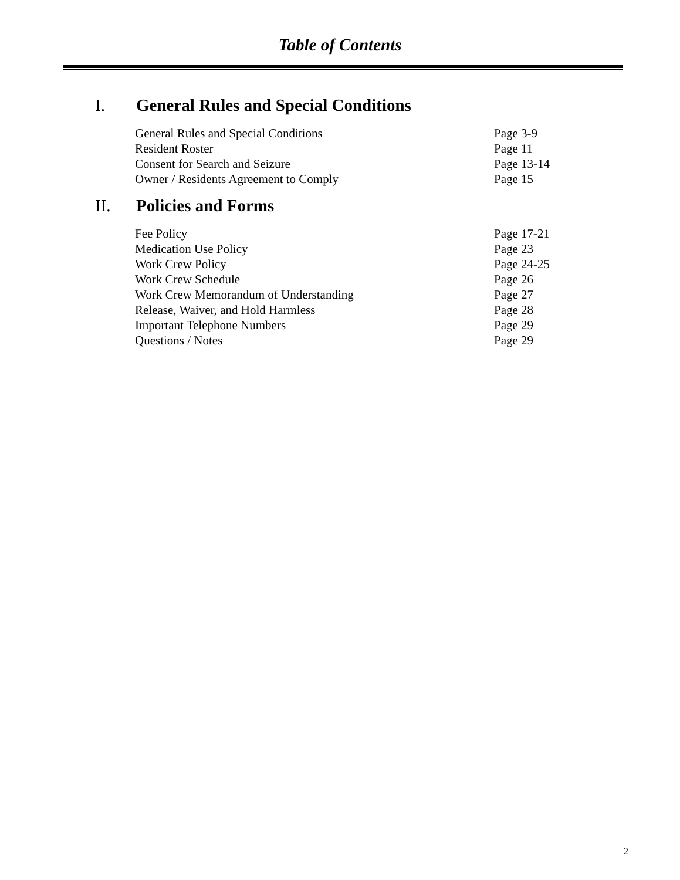Table of Contents
I. General Rules and Special Conditions
| General Rules and Special Conditions | Page 3-9 |
| Resident Roster | Page 11 |
| Consent for Search and Seizure | Page 13-14 |
| Owner / Residents Agreement to Comply | Page 15 |
II. Policies and Forms
| Fee Policy | Page 17-21 |
| Medication Use Policy | Page 23 |
| Work Crew Policy | Page 24-25 |
| Work Crew Schedule | Page 26 |
| Work Crew Memorandum of Understanding | Page 27 |
| Release, Waiver, and Hold Harmless | Page 28 |
| Important Telephone Numbers | Page 29 |
| Questions / Notes | Page 29 |
2